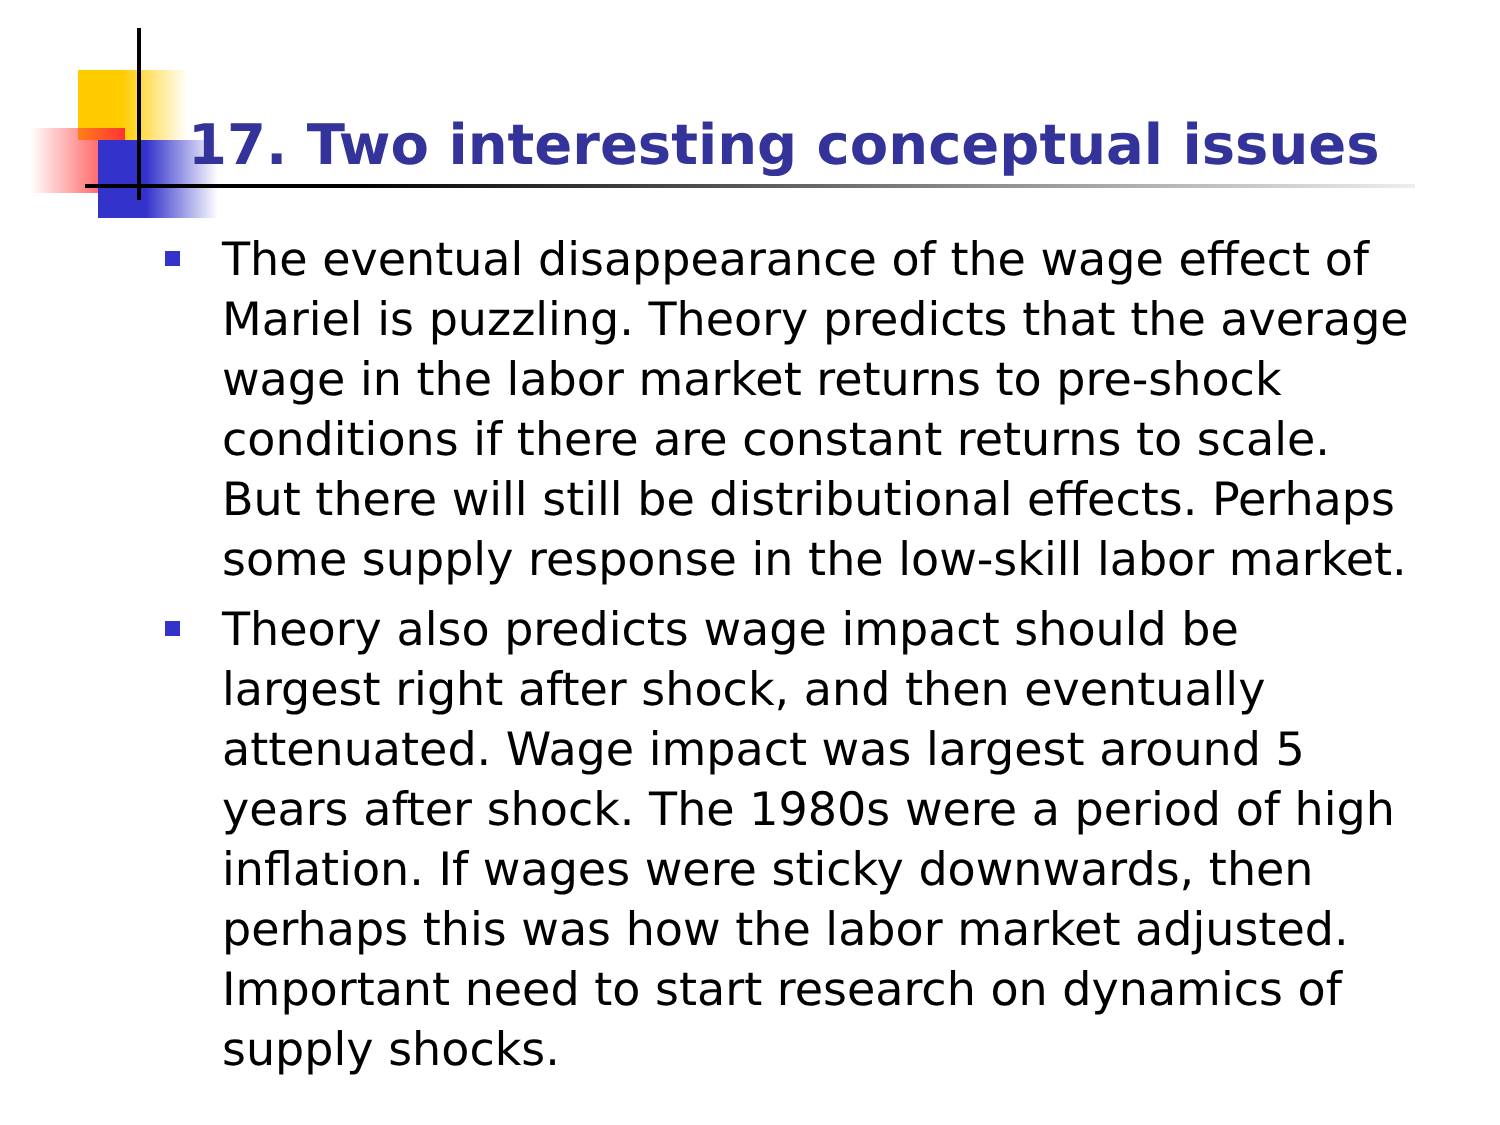17. Two interesting conceptual issues
The eventual disappearance of the wage effect of Mariel is puzzling. Theory predicts that the average wage in the labor market returns to pre-shock conditions if there are constant returns to scale. But there will still be distributional effects. Perhaps some supply response in the low-skill labor market.
Theory also predicts wage impact should be largest right after shock, and then eventually attenuated. Wage impact was largest around 5 years after shock. The 1980s were a period of high inflation. If wages were sticky downwards, then perhaps this was how the labor market adjusted. Important need to start research on dynamics of supply shocks.